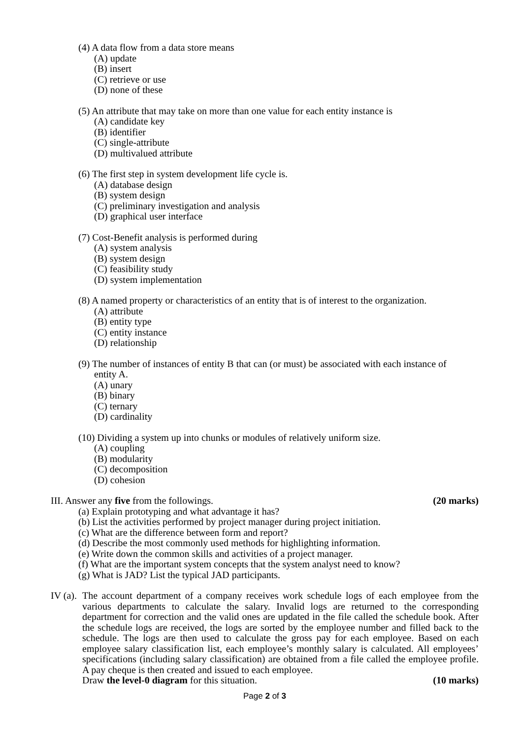(4) A data flow from a data store means
(A) update
(B) insert
(C) retrieve or use
(D) none of these
(5) An attribute that may take on more than one value for each entity instance is
(A) candidate key
(B) identifier
(C) single-attribute
(D) multivalued attribute
(6) The first step in system development life cycle is.
(A) database design
(B) system design
(C) preliminary investigation and analysis
(D) graphical user interface
(7) Cost-Benefit analysis is performed during
(A) system analysis
(B) system design
(C) feasibility study
(D) system implementation
(8) A named property or characteristics of an entity that is of interest to the organization.
(A) attribute
(B) entity type
(C) entity instance
(D) relationship
(9) The number of instances of entity B that can (or must) be associated with each instance of
entity A.
(A) unary
(B) binary
(C) ternary
(D) cardinality
(10) Dividing a system up into chunks or modules of relatively uniform size.
(A) coupling
(B) modularity
(C) decomposition
(D) cohesion
III. Answer any five from the followings. (20 marks)
(a) Explain prototyping and what advantage it has?
(b) List the activities performed by project manager during project initiation.
(c) What are the difference between form and report?
(d) Describe the most commonly used methods for highlighting information.
(e) Write down the common skills and activities of a project manager.
(f) What are the important system concepts that the system analyst need to know?
(g) What is JAD? List the typical JAD participants.
IV (a).
The account department of a company receives work schedule logs of each employee from the various departments to calculate the salary. Invalid logs are returned to the corresponding department for correction and the valid ones are updated in the file called the schedule book. After the schedule logs are received, the logs are sorted by the employee number and filled back to the schedule. The logs are then used to calculate the gross pay for each employee. Based on each employee salary classification list, each employee’s monthly salary is calculated. All employees’ specifications (including salary classification) are obtained from a file called the employee profile. A pay cheque is then created and issued to each employee.
Draw the level-0 diagram for this situation. (10 marks)
Page 2 of 3